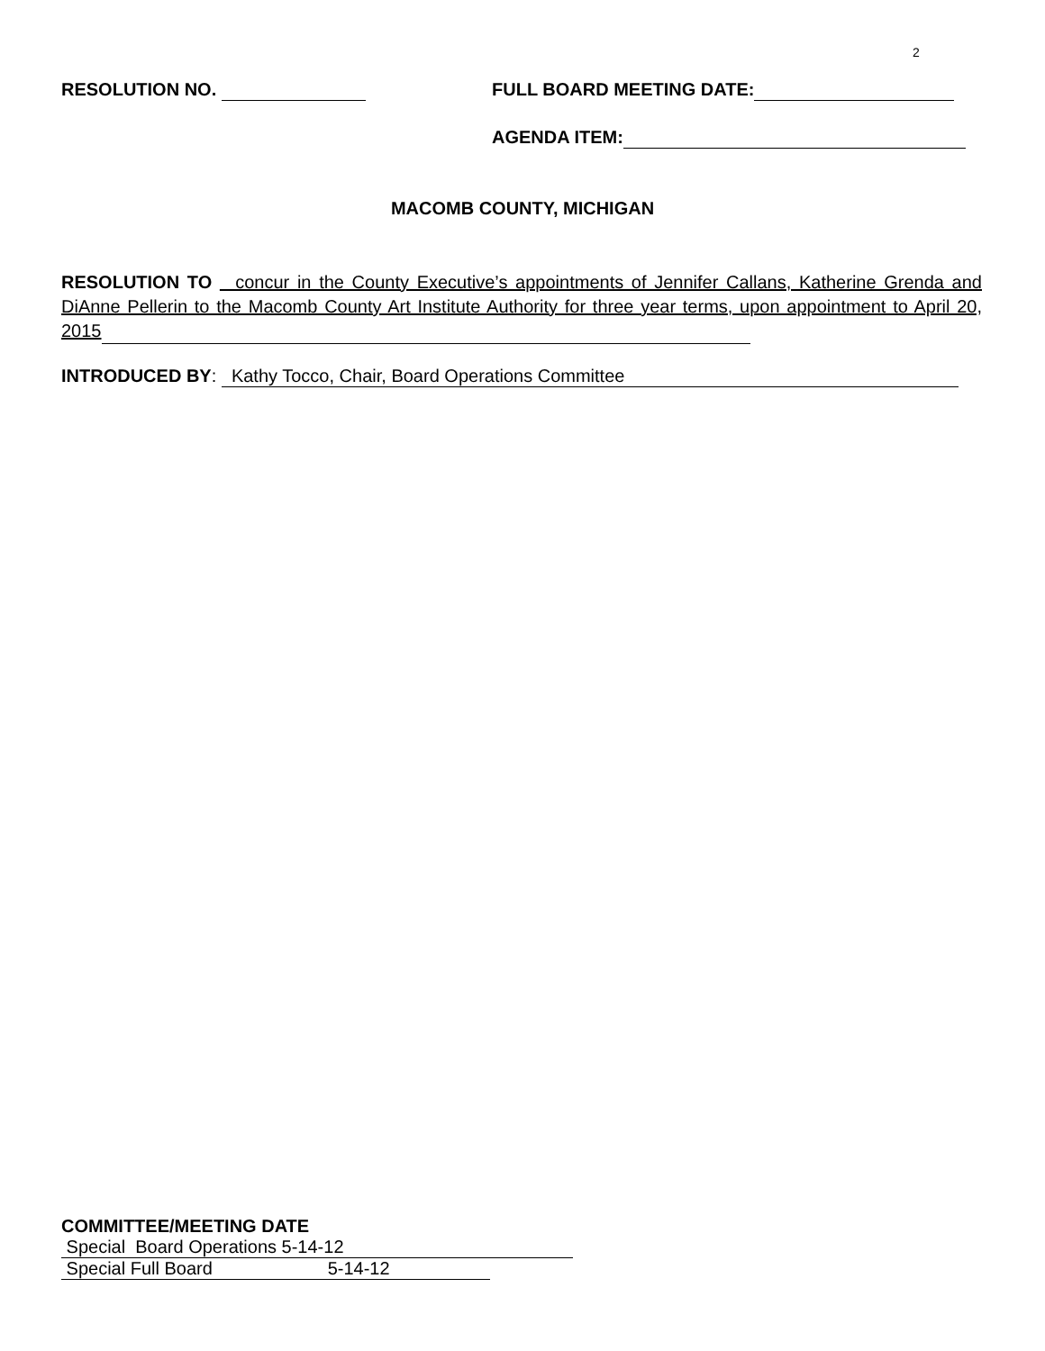2
RESOLUTION NO. FULL BOARD MEETING DATE:
AGENDA ITEM:
MACOMB COUNTY, MICHIGAN
RESOLUTION TO concur in the County Executive’s appointments of Jennifer Callans, Katherine Grenda and DiAnne Pellerin to the Macomb County Art Institute Authority for three year terms, upon appointment to April 20, 2015
INTRODUCED BY: Kathy Tocco, Chair, Board Operations Committee
COMMITTEE/MEETING DATE
Special Board Operations 5-14-12
Special Full Board 5-14-12